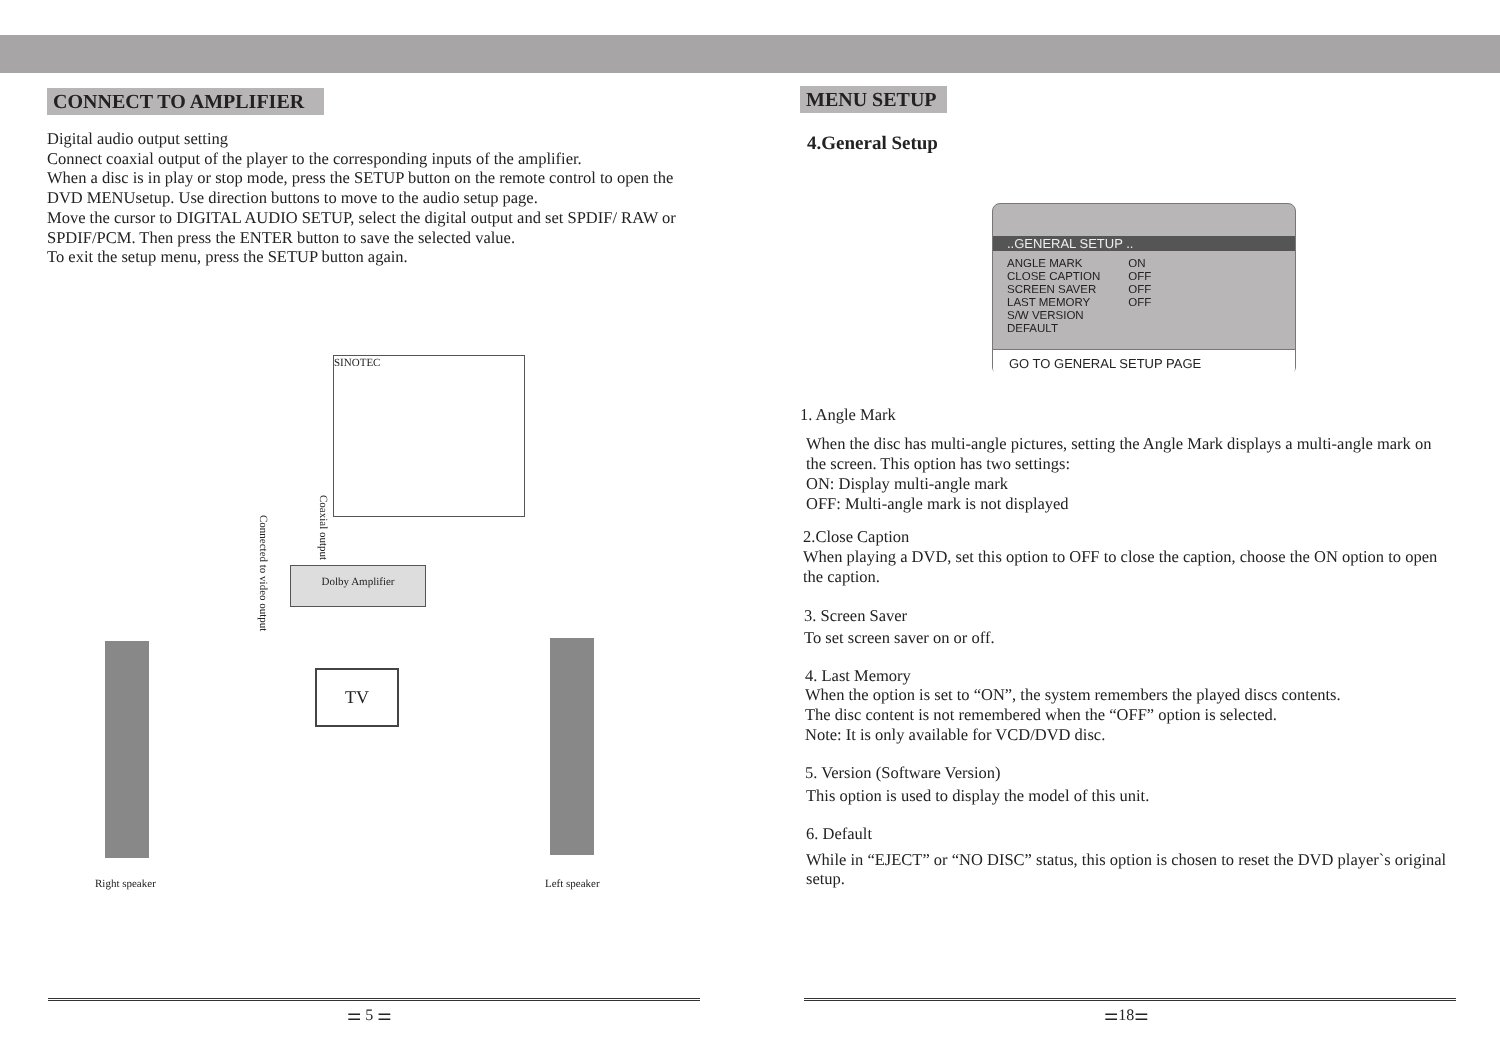CONNECT TO AMPLIFIER
Digital audio output setting
Connect coaxial output of the player to the corresponding inputs of the amplifier.
When a disc is in play or stop mode, press the SETUP button on the remote control to open the DVD MENUsetup. Use direction buttons to move to the audio setup page.
Move the cursor to DIGITAL AUDIO SETUP, select the digital output and set SPDIF/ RAW or SPDIF/PCM. Then press the ENTER button to save the selected value.
To exit the setup menu, press the SETUP button again.
SINOTEC
Dolby Amplifier
TV
Coaxial output
Connected to video output
Right speaker Left speaker
MENU SETUP
4.General Setup
..GENERAL SETUP ..
| ANGLE MARK | ON |
| CLOSE CAPTION | OFF |
| SCREEN SAVER | OFF |
| LAST MEMORY | OFF |
| S/W VERSION | |
| DEFAULT | |
GO TO GENERAL SETUP PAGE
1. Angle Mark
When the disc has multi-angle pictures, setting the Angle Mark displays a multi-angle mark on the screen. This option has two settings:
ON: Display multi-angle mark
OFF: Multi-angle mark is not displayed
2.Close Caption
When playing a DVD, set this option to OFF to close the caption, choose the ON option to open the caption.
3. Screen Saver
To set screen saver on or off.
4. Last Memory
When the option is set to “ON”, the system remembers the played discs contents.
The disc content is not remembered when the “OFF” option is selected.
Note: It is only available for VCD/DVD disc.
5. Version (Software Version)
This option is used to display the model of this unit.
6. Default
While in “EJECT” or “NO DISC” status, this option is chosen to reset the DVD player`s original setup.
⚌ 5 ⚌ ⚌18⚌